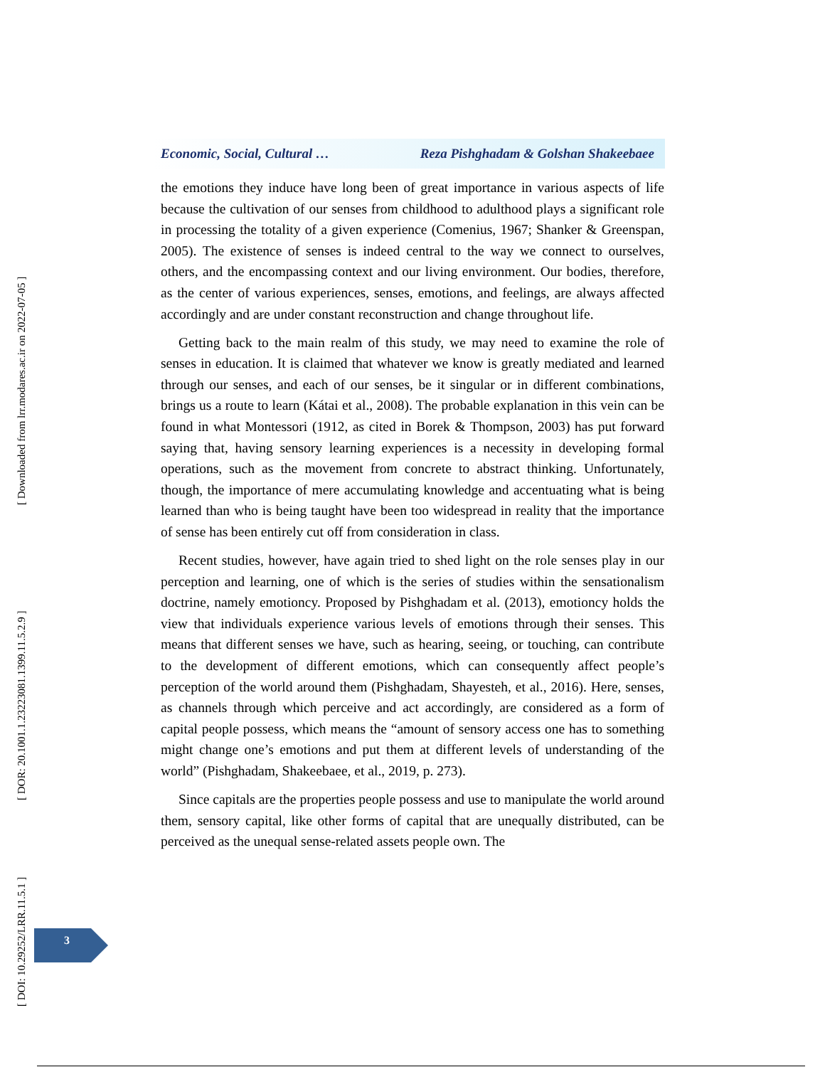Economic, Social, Cultural … Reza Pishghadam & Golshan Shakeebaee
the emotions they induce have long been of great importance in various aspects of life because the cultivation of our senses from childhood to adulthood plays a significant role in processing the totality of a given experience (Comenius, 1967; Shanker & Greenspan, 2005). The existence of senses is indeed central to the way we connect to ourselves, others, and the encompassing context and our living environment. Our bodies, therefore, as the center of various experiences, senses, emotions, and feelings, are always affected accordingly and are under constant reconstruction and change throughout life.
Getting back to the main realm of this study, we may need to examine the role of senses in education. It is claimed that whatever we know is greatly mediated and learned through our senses, and each of our senses, be it singular or in different combinations, brings us a route to learn (Kátai et al., 2008). The probable explanation in this vein can be found in what Montessori (1912, as cited in Borek & Thompson, 2003) has put forward saying that, having sensory learning experiences is a necessity in developing formal operations, such as the movement from concrete to abstract thinking. Unfortunately, though, the importance of mere accumulating knowledge and accentuating what is being learned than who is being taught have been too widespread in reality that the importance of sense has been entirely cut off from consideration in class.
Recent studies, however, have again tried to shed light on the role senses play in our perception and learning, one of which is the series of studies within the sensationalism doctrine, namely emotioncy. Proposed by Pishghadam et al. (2013), emotioncy holds the view that individuals experience various levels of emotions through their senses. This means that different senses we have, such as hearing, seeing, or touching, can contribute to the development of different emotions, which can consequently affect people’s perception of the world around them (Pishghadam, Shayesteh, et al., 2016). Here, senses, as channels through which perceive and act accordingly, are considered as a form of capital people possess, which means the “amount of sensory access one has to something might change one’s emotions and put them at different levels of understanding of the world” (Pishghadam, Shakeebaee, et al., 2019, p. 273).
Since capitals are the properties people possess and use to manipulate the world around them, sensory capital, like other forms of capital that are unequally distributed, can be perceived as the unequal sense-related assets people own. The
[ Downloaded from lrr.modares.ac.ir on 2022-07-05 ]
[ DOR: 20.1001.1.23223081.1399.11.5.2.9 ]
[ DOI: 10.29252/LRR.11.5.1 ]
3